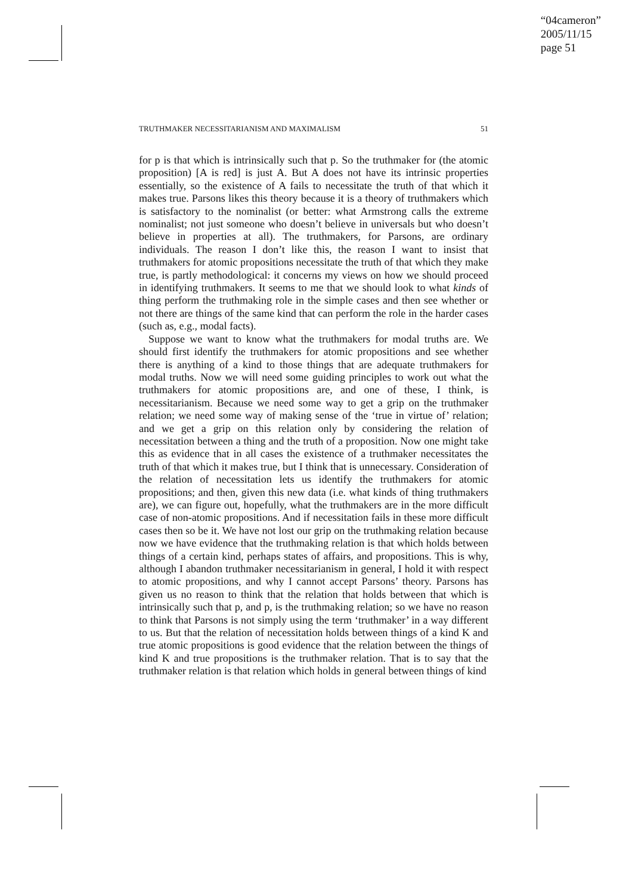“04cameron”
2005/11/15
page 51
TRUTHMAKER NECESSITARIANISM AND MAXIMALISM 51
for p is that which is intrinsically such that p. So the truthmaker for (the atomic proposition) [A is red] is just A. But A does not have its intrinsic properties essentially, so the existence of A fails to necessitate the truth of that which it makes true. Parsons likes this theory because it is a theory of truthmakers which is satisfactory to the nominalist (or better: what Armstrong calls the extreme nominalist; not just someone who doesn’t believe in universals but who doesn’t believe in properties at all). The truthmakers, for Parsons, are ordinary individuals. The reason I don’t like this, the reason I want to insist that truthmakers for atomic propositions necessitate the truth of that which they make true, is partly methodological: it concerns my views on how we should proceed in identifying truthmakers. It seems to me that we should look to what kinds of thing perform the truthmaking role in the simple cases and then see whether or not there are things of the same kind that can perform the role in the harder cases (such as, e.g., modal facts).
Suppose we want to know what the truthmakers for modal truths are. We should first identify the truthmakers for atomic propositions and see whether there is anything of a kind to those things that are adequate truthmakers for modal truths. Now we will need some guiding principles to work out what the truthmakers for atomic propositions are, and one of these, I think, is necessitarianism. Because we need some way to get a grip on the truthmaker relation; we need some way of making sense of the ‘true in virtue of’ relation; and we get a grip on this relation only by considering the relation of necessitation between a thing and the truth of a proposition. Now one might take this as evidence that in all cases the existence of a truthmaker necessitates the truth of that which it makes true, but I think that is unnecessary. Consideration of the relation of necessitation lets us identify the truthmakers for atomic propositions; and then, given this new data (i.e. what kinds of thing truthmakers are), we can figure out, hopefully, what the truthmakers are in the more difficult case of non-atomic propositions. And if necessitation fails in these more difficult cases then so be it. We have not lost our grip on the truthmaking relation because now we have evidence that the truthmaking relation is that which holds between things of a certain kind, perhaps states of affairs, and propositions. This is why, although I abandon truthmaker necessitarianism in general, I hold it with respect to atomic propositions, and why I cannot accept Parsons’ theory. Parsons has given us no reason to think that the relation that holds between that which is intrinsically such that p, and p, is the truthmaking relation; so we have no reason to think that Parsons is not simply using the term ‘truthmaker’ in a way different to us. But that the relation of necessitation holds between things of a kind K and true atomic propositions is good evidence that the relation between the things of kind K and true propositions is the truthmaker relation. That is to say that the truthmaker relation is that relation which holds in general between things of kind